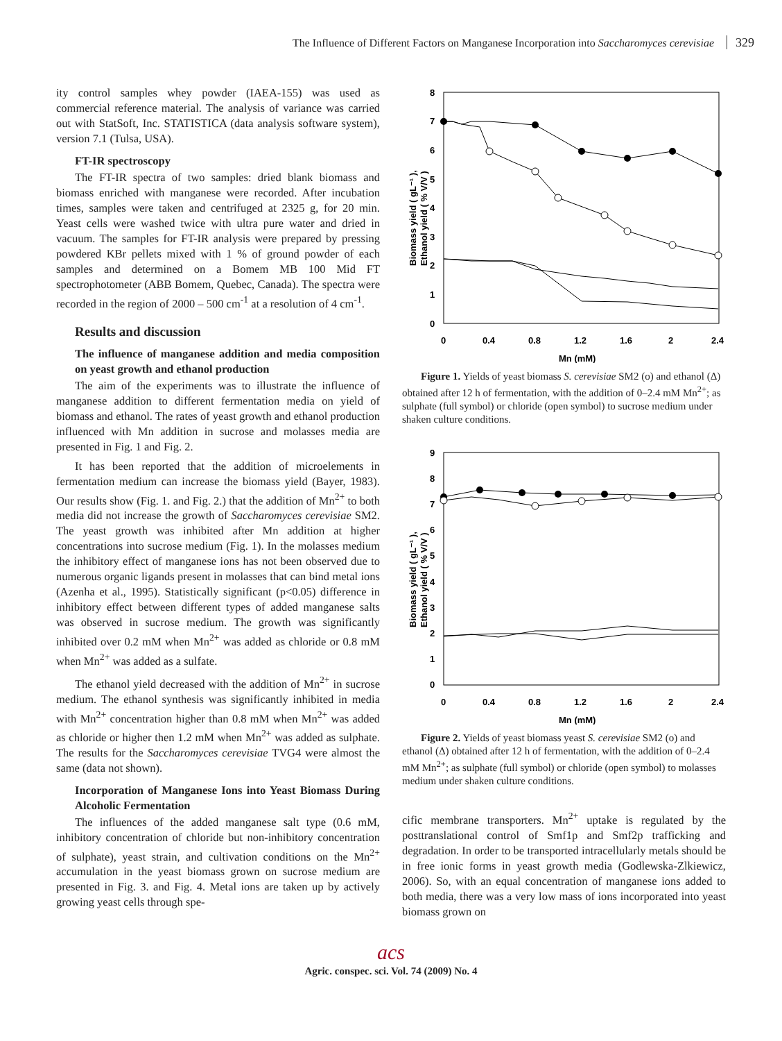The Influence of Different Factors on Manganese Incorporation into Saccharomyces cerevisiae 329
ity control samples whey powder (IAEA-155) was used as commercial reference material. The analysis of variance was carried out with StatSoft, Inc. STATISTICA (data analysis software system), version 7.1 (Tulsa, USA).
FT-IR spectroscopy
The FT-IR spectra of two samples: dried blank biomass and biomass enriched with manganese were recorded. After incubation times, samples were taken and centrifuged at 2325 g, for 20 min. Yeast cells were washed twice with ultra pure water and dried in vacuum. The samples for FT-IR analysis were prepared by pressing powdered KBr pellets mixed with 1 % of ground powder of each samples and determined on a Bomem MB 100 Mid FT spectrophotometer (ABB Bomem, Quebec, Canada). The spectra were recorded in the region of 2000 – 500 cm<sup>-1</sup> at a resolution of 4 cm<sup>-1</sup>.
Results and discussion
The influence of manganese addition and media composition on yeast growth and ethanol production
The aim of the experiments was to illustrate the influence of manganese addition to different fermentation media on yield of biomass and ethanol. The rates of yeast growth and ethanol production influenced with Mn addition in sucrose and molasses media are presented in Fig. 1 and Fig. 2.
It has been reported that the addition of microelements in fermentation medium can increase the biomass yield (Bayer, 1983). Our results show (Fig. 1. and Fig. 2.) that the addition of Mn<sup>2+</sup> to both media did not increase the growth of Saccharomyces cerevisiae SM2. The yeast growth was inhibited after Mn addition at higher concentrations into sucrose medium (Fig. 1). In the molasses medium the inhibitory effect of manganese ions has not been observed due to numerous organic ligands present in molasses that can bind metal ions (Azenha et al., 1995). Statistically significant (p<0.05) difference in inhibitory effect between different types of added manganese salts was observed in sucrose medium. The growth was significantly inhibited over 0.2 mM when Mn<sup>2+</sup> was added as chloride or 0.8 mM when Mn<sup>2+</sup> was added as a sulfate.
The ethanol yield decreased with the addition of Mn<sup>2+</sup> in sucrose medium. The ethanol synthesis was significantly inhibited in media with Mn<sup>2+</sup> concentration higher than 0.8 mM when Mn<sup>2+</sup> was added as chloride or higher then 1.2 mM when Mn<sup>2+</sup> was added as sulphate. The results for the Saccharomyces cerevisiae TVG4 were almost the same (data not shown).
Incorporation of Manganese Ions into Yeast Biomass During Alcoholic Fermentation
The influences of the added manganese salt type (0.6 mM, inhibitory concentration of chloride but non-inhibitory concentration of sulphate), yeast strain, and cultivation conditions on the Mn<sup>2+</sup> accumulation in the yeast biomass grown on sucrose medium are presented in Fig. 3. and Fig. 4. Metal ions are taken up by actively growing yeast cells through spe-
8
7
6
5
4
3
2
1
0
0
0.4
0.8
1.2
1.6
2
2.4
Mn (mM)
Biomass yield ( gL⁻¹ ),
Ethanol yield ( % V/V )
Figure 1. Yields of yeast biomass S. cerevisiae SM2 (o) and ethanol (Δ) obtained after 12 h of fermentation, with the addition of 0–2.4 mM Mn<sup>2+</sup>; as sulphate (full symbol) or chloride (open symbol) to sucrose medium under shaken culture conditions.
9
8
7
6
5
4
3
2
1
0
0
0.4
0.8
1.2
1.6
2
2.4
Mn (mM)
Biomass yield ( gL⁻¹ ),
Ethanol yield ( % V/V )
Figure 2. Yields of yeast biomass yeast S. cerevisiae SM2 (o) and ethanol (Δ) obtained after 12 h of fermentation, with the addition of 0–2.4 mM Mn<sup>2+</sup>; as sulphate (full symbol) or chloride (open symbol) to molasses medium under shaken culture conditions.
cific membrane transporters. Mn<sup>2+</sup> uptake is regulated by the posttranslational control of Smf1p and Smf2p trafficking and degradation. In order to be transported intracellularly metals should be in free ionic forms in yeast growth media (Godlewska-Zlkiewicz, 2006). So, with an equal concentration of manganese ions added to both media, there was a very low mass of ions incorporated into yeast biomass grown on
acs
Agric. conspec. sci. Vol. 74 (2009) No. 4